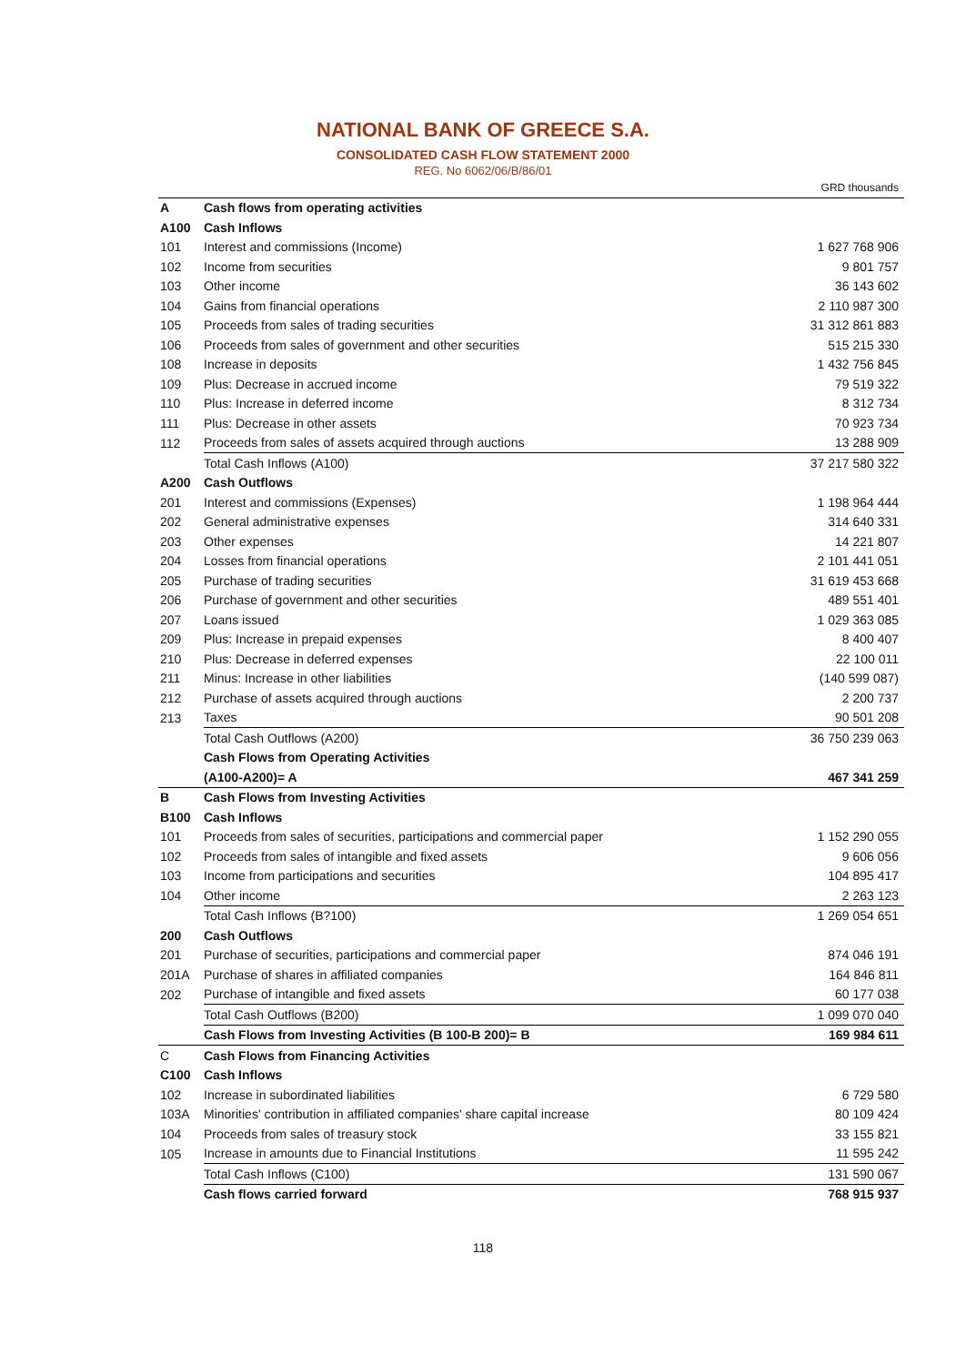NATIONAL BANK OF GREECE S.A.
CONSOLIDATED CASH FLOW STATEMENT 2000
REG. No 6062/06/B/86/01
| | | GRD thousands |
| A | Cash flows from operating activities | |
| A100 | Cash Inflows | |
| 101 | Interest and commissions (Income) | 1 627 768 906 |
| 102 | Income from securities | 9 801 757 |
| 103 | Other income | 36 143 602 |
| 104 | Gains from financial operations | 2 110 987 300 |
| 105 | Proceeds from sales of trading securities | 31 312 861 883 |
| 106 | Proceeds from sales of government and other securities | 515 215 330 |
| 108 | Increase in deposits | 1 432 756 845 |
| 109 | Plus: Decrease in accrued income | 79 519 322 |
| 110 | Plus: Increase in deferred income | 8 312 734 |
| 111 | Plus: Decrease in other assets | 70 923 734 |
| 112 | Proceeds from sales of assets acquired through auctions | 13 288 909 |
| | Total Cash Inflows (A100) | 37 217 580 322 |
| A200 | Cash Outflows | |
| 201 | Interest and commissions (Expenses) | 1 198 964 444 |
| 202 | General administrative expenses | 314 640 331 |
| 203 | Other expenses | 14 221 807 |
| 204 | Losses from financial operations | 2 101 441 051 |
| 205 | Purchase of trading securities | 31 619 453 668 |
| 206 | Purchase of government and other securities | 489 551 401 |
| 207 | Loans issued | 1 029 363 085 |
| 209 | Plus: Increase in prepaid expenses | 8 400 407 |
| 210 | Plus: Decrease in deferred expenses | 22 100 011 |
| 211 | Minus: Increase in other liabilities | (140 599 087) |
| 212 | Purchase of assets acquired through auctions | 2 200 737 |
| 213 | Taxes | 90 501 208 |
| | Total Cash Outflows (A200) | 36 750 239 063 |
| | Cash Flows from Operating Activities | |
| | (A100-A200)= A | 467 341 259 |
| B | Cash Flows from Investing Activities | |
| B100 | Cash Inflows | |
| 101 | Proceeds from sales of securities, participations and commercial paper | 1 152 290 055 |
| 102 | Proceeds from sales of intangible and fixed assets | 9 606 056 |
| 103 | Income from participations and securities | 104 895 417 |
| 104 | Other income | 2 263 123 |
| | Total Cash Inflows (B?100) | 1 269 054 651 |
| 200 | Cash Outflows | |
| 201 | Purchase of securities, participations and commercial paper | 874 046 191 |
| 201A | Purchase of shares in affiliated companies | 164 846 811 |
| 202 | Purchase of intangible and fixed assets | 60 177 038 |
| | Total Cash Outflows (B200) | 1 099 070 040 |
| | Cash Flows from Investing Activities (B 100-B 200)= B | 169 984 611 |
| C | Cash Flows from Financing Activities | |
| C100 | Cash Inflows | |
| 102 | Increase in subordinated liabilities | 6 729 580 |
| 103A | Minorities' contribution in affiliated companies' share capital increase | 80 109 424 |
| 104 | Proceeds from sales of treasury stock | 33 155 821 |
| 105 | Increase in amounts due to Financial Institutions | 11 595 242 |
| | Total Cash Inflows (C100) | 131 590 067 |
| | Cash flows carried forward | 768 915 937 |
118